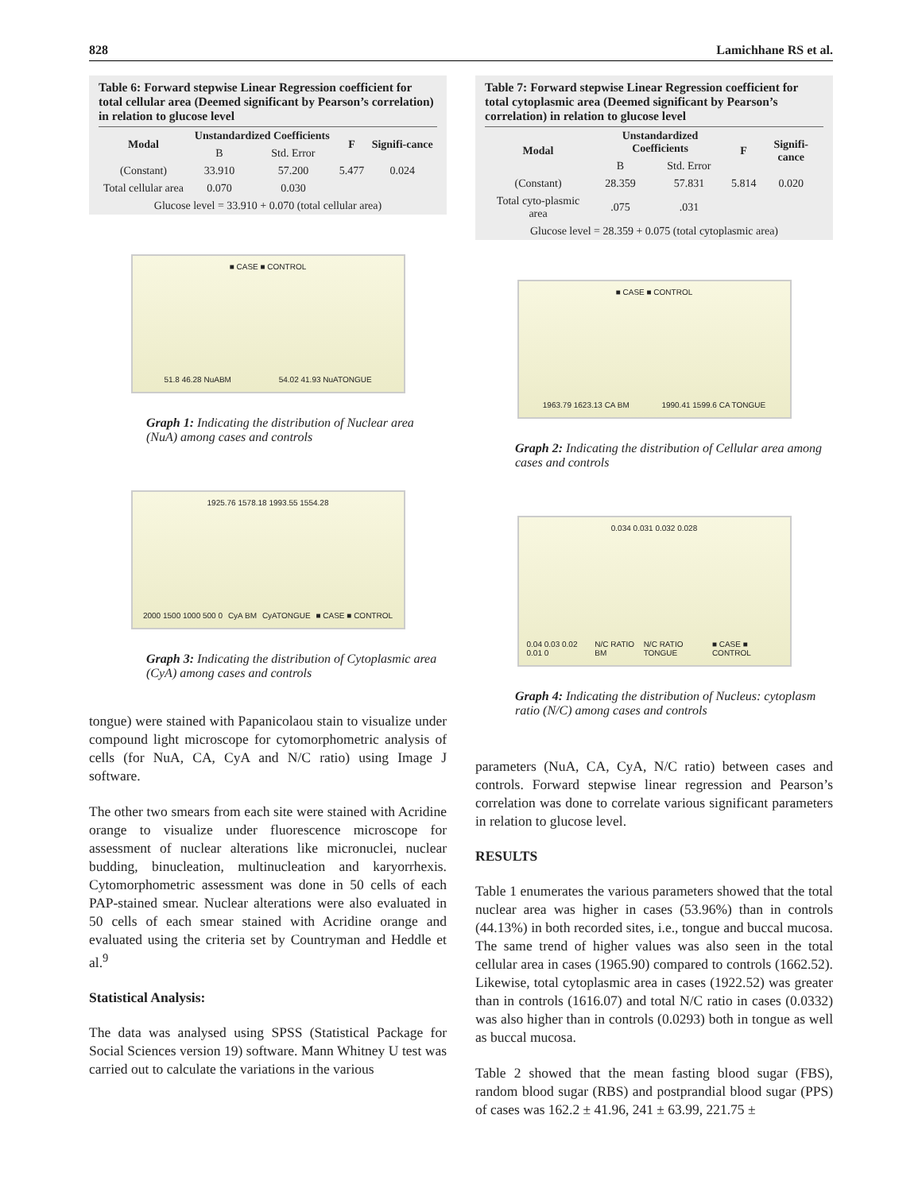828 Lamichhane RS et al.
Table 6: Forward stepwise Linear Regression coefficient for total cellular area (Deemed significant by Pearson’s correlation) in relation to glucose level
| Modal | Unstandardized Coefficients | | F | Signifi-cance |
| --- | --- | --- | --- | --- |
| | B | Std. Error | | |
| (Constant) | 33.910 | 57.200 | 5.477 | 0.024 |
| Total cellular area | 0.070 | 0.030 | | |
| Glucose level = 33.910 + 0.070 (total cellular area) | | | | |
■ CASE ■ CONTROL
51.8 46.28 NuABM 54.02 41.93 NuATONGUE
Graph 1: Indicating the distribution of Nuclear area (NuA) among cases and controls
1925.76 1578.18 1993.55 1554.28
2000 1500 1000 500 0 CyA BM CyATONGUE ■ CASE ■ CONTROL
Graph 3: Indicating the distribution of Cytoplasmic area (CyA) among cases and controls
tongue) were stained with Papanicolaou stain to visualize under compound light microscope for cytomorphometric analysis of cells (for NuA, CA, CyA and N/C ratio) using Image J software.
The other two smears from each site were stained with Acridine orange to visualize under fluorescence microscope for assessment of nuclear alterations like micronuclei, nuclear budding, binucleation, multinucleation and karyorrhexis. Cytomorphometric assessment was done in 50 cells of each PAP-stained smear. Nuclear alterations were also evaluated in 50 cells of each smear stained with Acridine orange and evaluated using the criteria set by Countryman and Heddle et al.<sup>9</sup>
Statistical Analysis:
The data was analysed using SPSS (Statistical Package for Social Sciences version 19) software. Mann Whitney U test was carried out to calculate the variations in the various
Table 7: Forward stepwise Linear Regression coefficient for total cytoplasmic area (Deemed significant by Pearson’s correlation) in relation to glucose level
| Modal | Unstandardized Coefficients | | F | Signifi-cance |
| --- | --- | --- | --- | --- |
| | B | Std. Error | | |
| (Constant) | 28.359 | 57.831 | 5.814 | 0.020 |
| Total cyto-plasmic area | .075 | .031 | | |
| Glucose level = 28.359 + 0.075 (total cytoplasmic area) | | | | |
■ CASE ■ CONTROL
1963.79 1623.13 CA BM 1990.41 1599.6 CA TONGUE
Graph 2: Indicating the distribution of Cellular area among cases and controls
0.034 0.031 0.032 0.028
0.04 0.03 0.02 0.01 0 N/C RATIO BM N/C RATIO TONGUE ■ CASE ■ CONTROL
Graph 4: Indicating the distribution of Nucleus: cytoplasm ratio (N/C) among cases and controls
parameters (NuA, CA, CyA, N/C ratio) between cases and controls. Forward stepwise linear regression and Pearson’s correlation was done to correlate various significant parameters in relation to glucose level.
RESULTS
Table 1 enumerates the various parameters showed that the total nuclear area was higher in cases (53.96%) than in controls (44.13%) in both recorded sites, i.e., tongue and buccal mucosa. The same trend of higher values was also seen in the total cellular area in cases (1965.90) compared to controls (1662.52). Likewise, total cytoplasmic area in cases (1922.52) was greater than in controls (1616.07) and total N/C ratio in cases (0.0332) was also higher than in controls (0.0293) both in tongue as well as buccal mucosa.
Table 2 showed that the mean fasting blood sugar (FBS), random blood sugar (RBS) and postprandial blood sugar (PPS) of cases was 162.2 ± 41.96, 241 ± 63.99, 221.75 ±